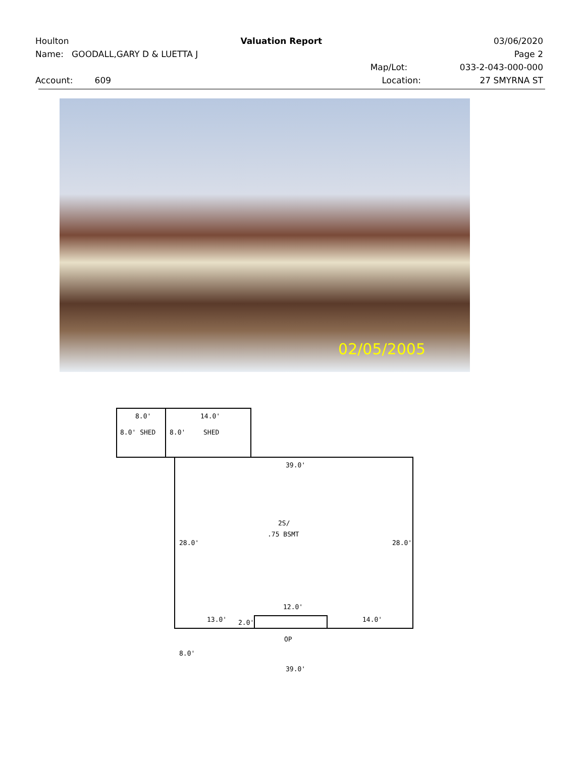Houlton Valuation Report 03/06/2020
Name: GOODALL,GARY D & LUETTA J Page 2
Map/Lot: 033-2-043-000-000
Account: 609 Location: 27 SMYRNA ST
02/05/2005
8.0'
14.0'
8.0' SHED
8.0'
SHED
39.0'
2S/
.75 BSMT
28.0'
28.0'
12.0'
13.0'
2.0'
14.0'
OP
8.0'
39.0'